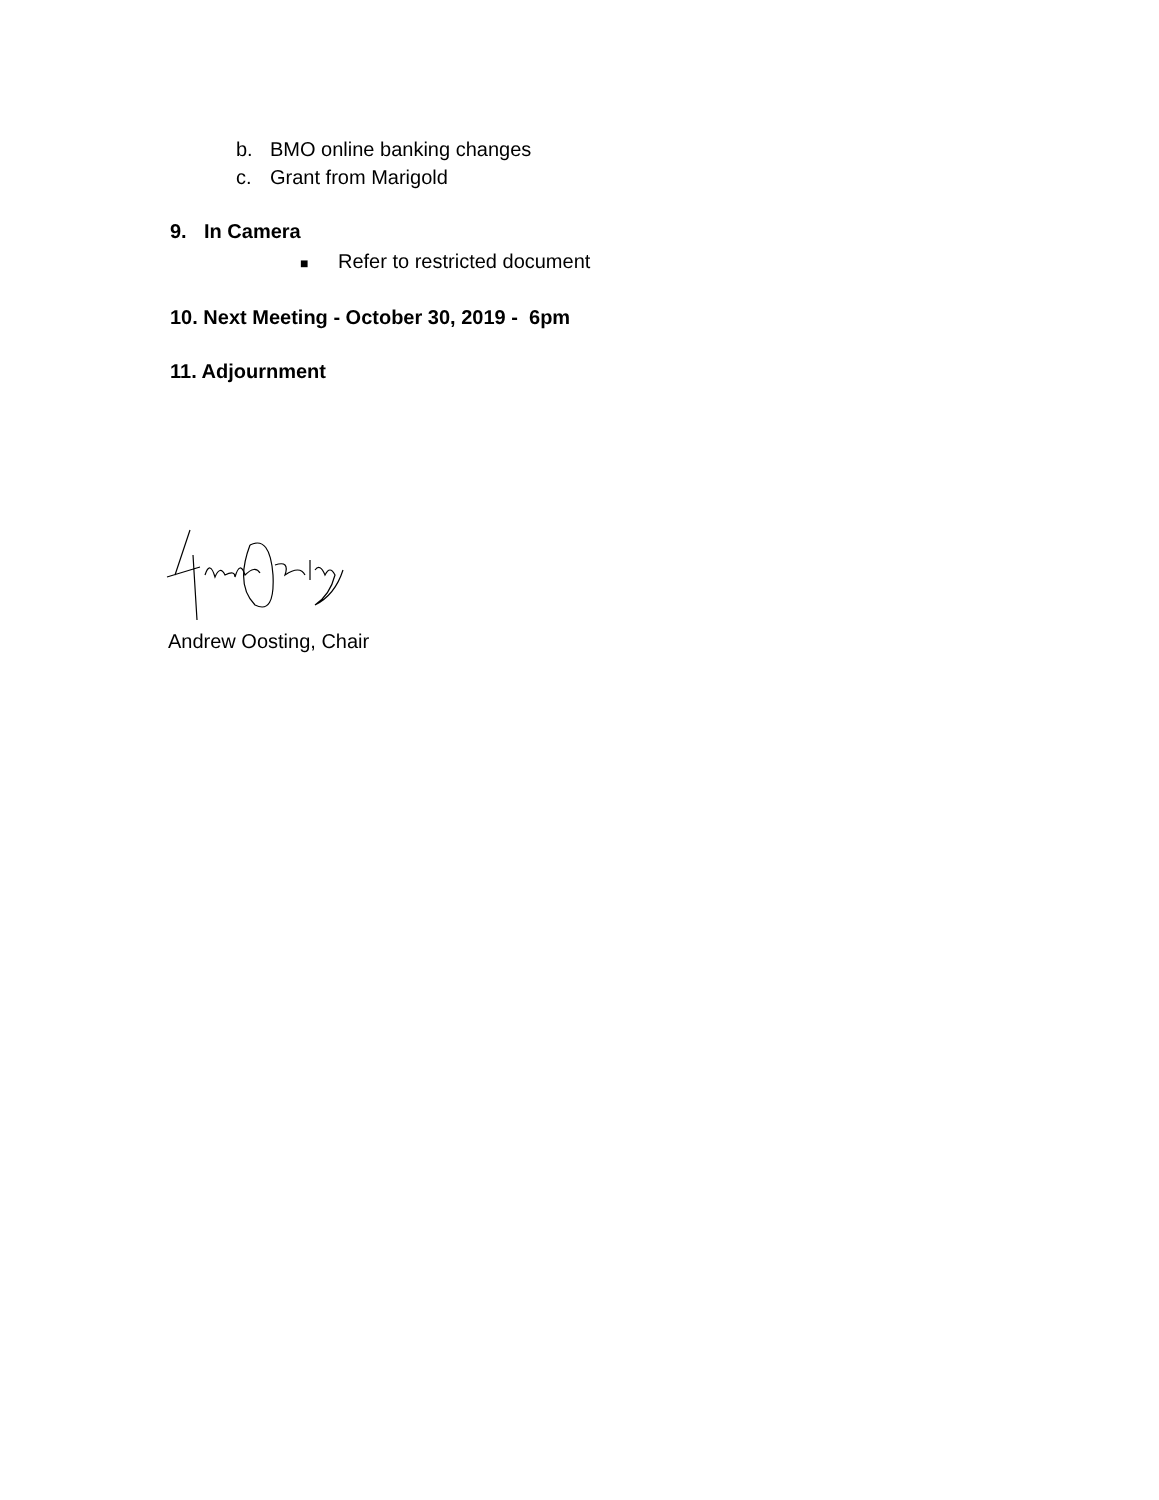b. BMO online banking changes
c. Grant from Marigold
9. In Camera
■ Refer to restricted document
10. Next Meeting - October 30, 2019 - 6pm
11. Adjournment
Andrew Oosting, Chair